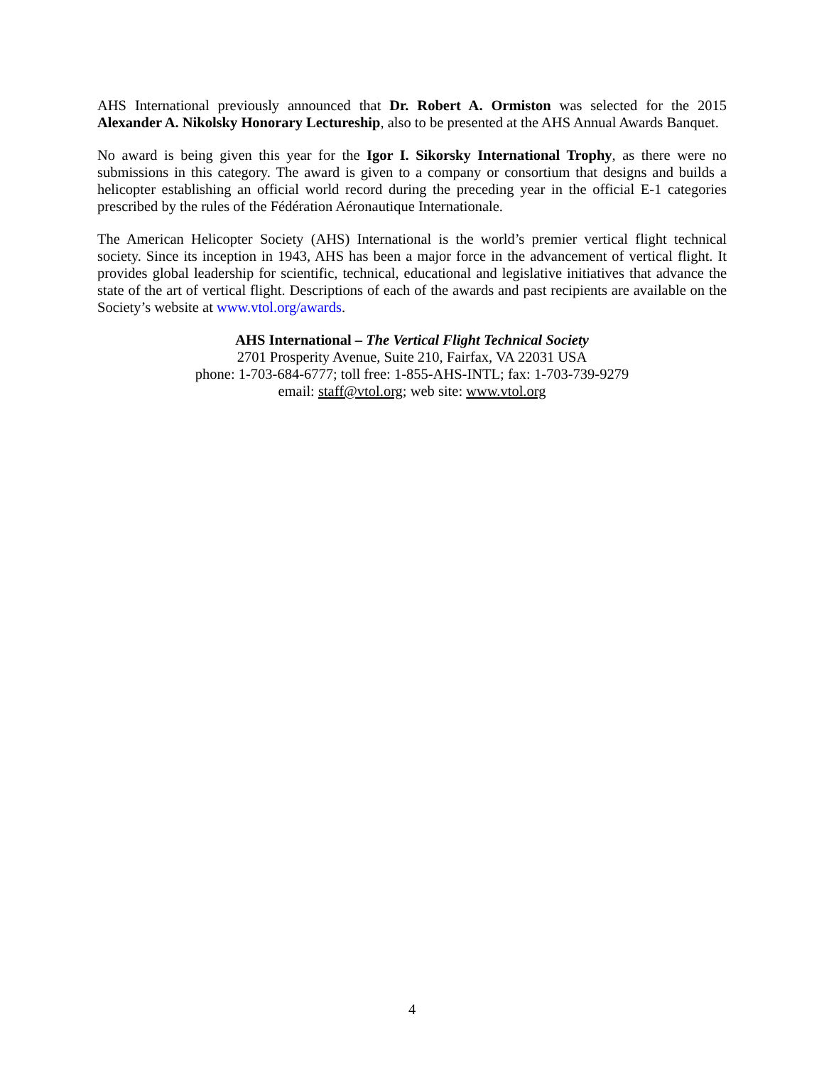AHS International previously announced that Dr. Robert A. Ormiston was selected for the 2015 Alexander A. Nikolsky Honorary Lectureship, also to be presented at the AHS Annual Awards Banquet.
No award is being given this year for the Igor I. Sikorsky International Trophy, as there were no submissions in this category. The award is given to a company or consortium that designs and builds a helicopter establishing an official world record during the preceding year in the official E-1 categories prescribed by the rules of the Fédération Aéronautique Internationale.
The American Helicopter Society (AHS) International is the world’s premier vertical flight technical society. Since its inception in 1943, AHS has been a major force in the advancement of vertical flight. It provides global leadership for scientific, technical, educational and legislative initiatives that advance the state of the art of vertical flight. Descriptions of each of the awards and past recipients are available on the Society’s website at www.vtol.org/awards.
AHS International – The Vertical Flight Technical Society
2701 Prosperity Avenue, Suite 210, Fairfax, VA 22031 USA
phone: 1-703-684-6777; toll free: 1-855-AHS-INTL; fax: 1-703-739-9279
email: staff@vtol.org; web site: www.vtol.org
4